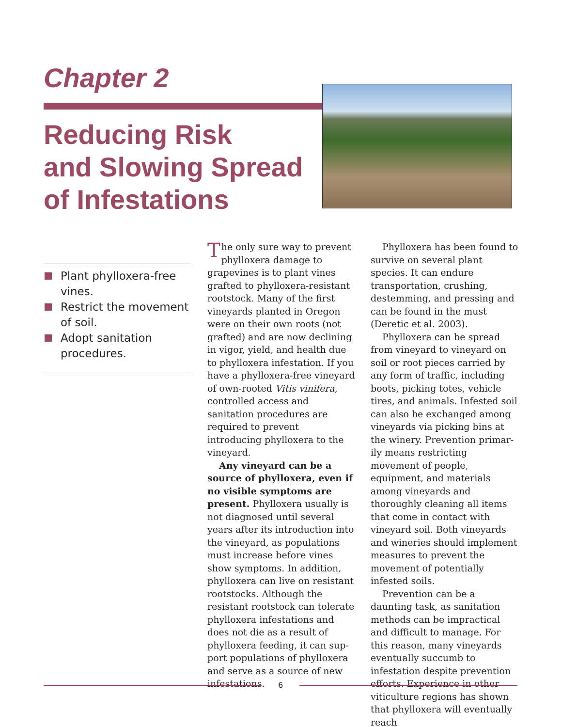Chapter 2
Reducing Risk
and Slowing Spread
of Infestations
Plant phylloxera-free vines.
Restrict the movement of soil.
Adopt sanitation procedures.
The only sure way to prevent phylloxera damage to grape­vines is to plant vines grafted to phylloxera-resistant rootstock. Many of the first vineyards planted in Oregon were on their own roots (not grafted) and are now declin­ing in vigor, yield, and health due to phylloxera infestation. If you have a phylloxera-free vine­yard of own-rooted Vitis vinifera, controlled access and sanitation procedures are required to pre­vent introducing phylloxera to the vineyard.
Any vineyard can be a source of phylloxera, even if no visible symptoms are present. Phyllox­era usually is not diagnosed until several years after its introduction into the vineyard, as populations must increase before vines show symptoms. In addition, phylloxera can live on resistant rootstocks. Although the resistant rootstock can tolerate phylloxera infesta­tions and does not die as a result of phylloxera feeding, it can sup­port populations of phylloxera and serve as a source of new infestations.
Phylloxera has been found to survive on several plant species. It can endure transportation, crush­ing, destemming, and pressing and can be found in the must (Deretic et al. 2003).
Phylloxera can be spread from vineyard to vineyard on soil or root pieces carried by any form of traffic, including boots, picking totes, vehicle tires, and animals. Infested soil can also be exchanged among vineyards via picking bins at the winery. Prevention primar­ily means restricting movement of people, equipment, and materials among vineyards and thoroughly cleaning all items that come in contact with vineyard soil. Both vineyards and wineries should implement measures to prevent the movement of potentially infested soils.
Prevention can be a daunting task, as sanitation methods can be impractical and difficult to manage. For this reason, many vineyards eventually succumb to infestation despite prevention efforts. Experience in other viti­culture regions has shown that phylloxera will eventually reach
6